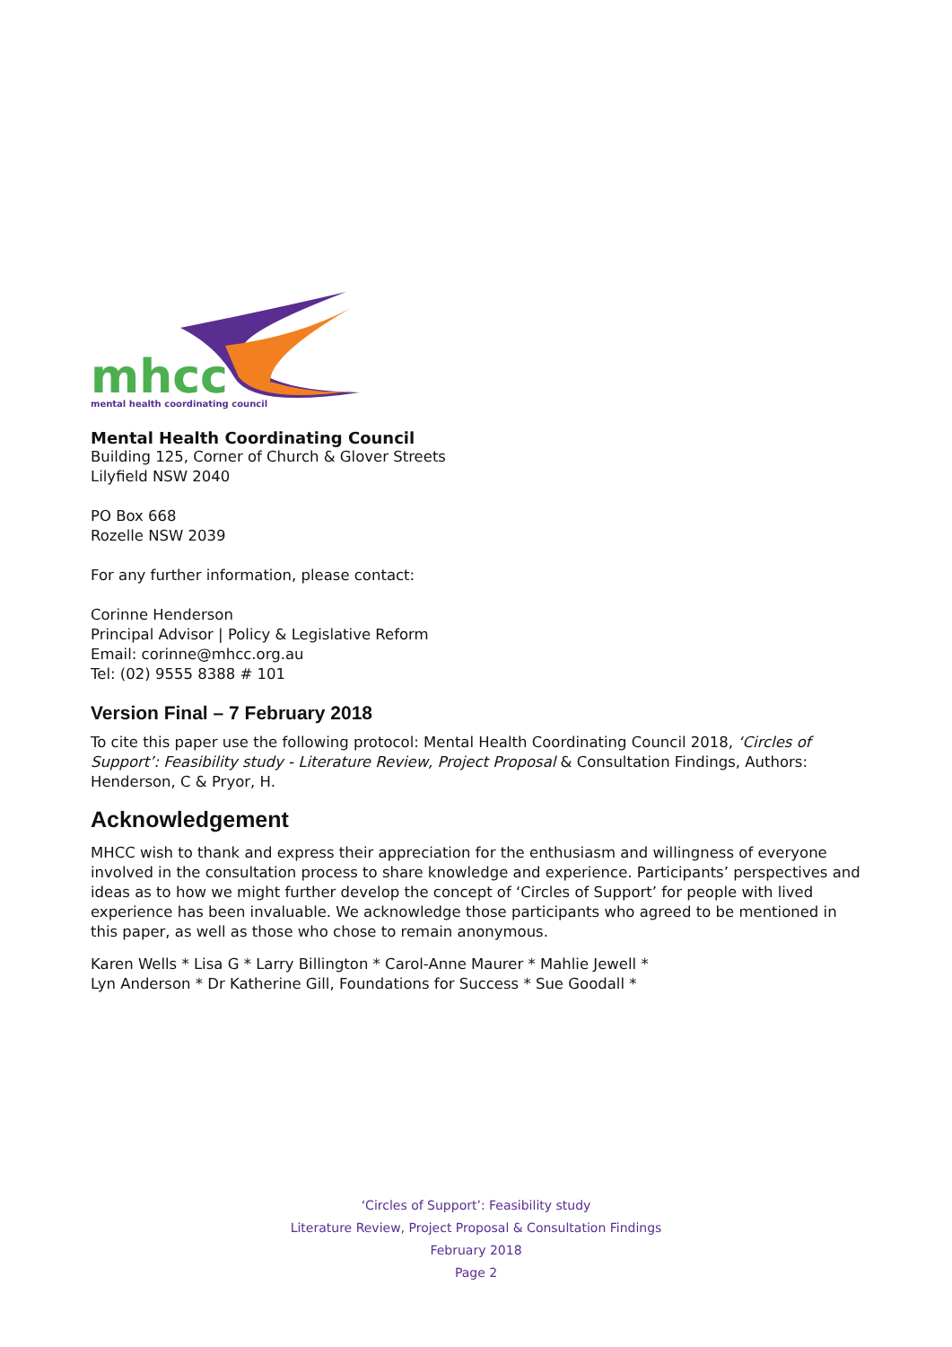mhcc
mental health coordinating council
Mental Health Coordinating Council
Building 125, Corner of Church & Glover Streets
Lilyfield NSW 2040
PO Box 668
Rozelle NSW 2039
For any further information, please contact:
Corinne Henderson
Principal Advisor | Policy & Legislative Reform
Email: corinne@mhcc.org.au
Tel: (02) 9555 8388 # 101
Version Final – 7 February 2018
To cite this paper use the following protocol: Mental Health Coordinating Council 2018, ‘Circles of Support’: Feasibility study - Literature Review, Project Proposal & Consultation Findings, Authors: Henderson, C & Pryor, H.
Acknowledgement
MHCC wish to thank and express their appreciation for the enthusiasm and willingness of everyone involved in the consultation process to share knowledge and experience. Participants’ perspectives and ideas as to how we might further develop the concept of ‘Circles of Support’ for people with lived experience has been invaluable. We acknowledge those participants who agreed to be mentioned in this paper, as well as those who chose to remain anonymous.
Karen Wells * Lisa G * Larry Billington * Carol-Anne Maurer * Mahlie Jewell *
Lyn Anderson * Dr Katherine Gill, Foundations for Success * Sue Goodall *
‘Circles of Support’: Feasibility study
Literature Review, Project Proposal & Consultation Findings
February 2018
Page 2